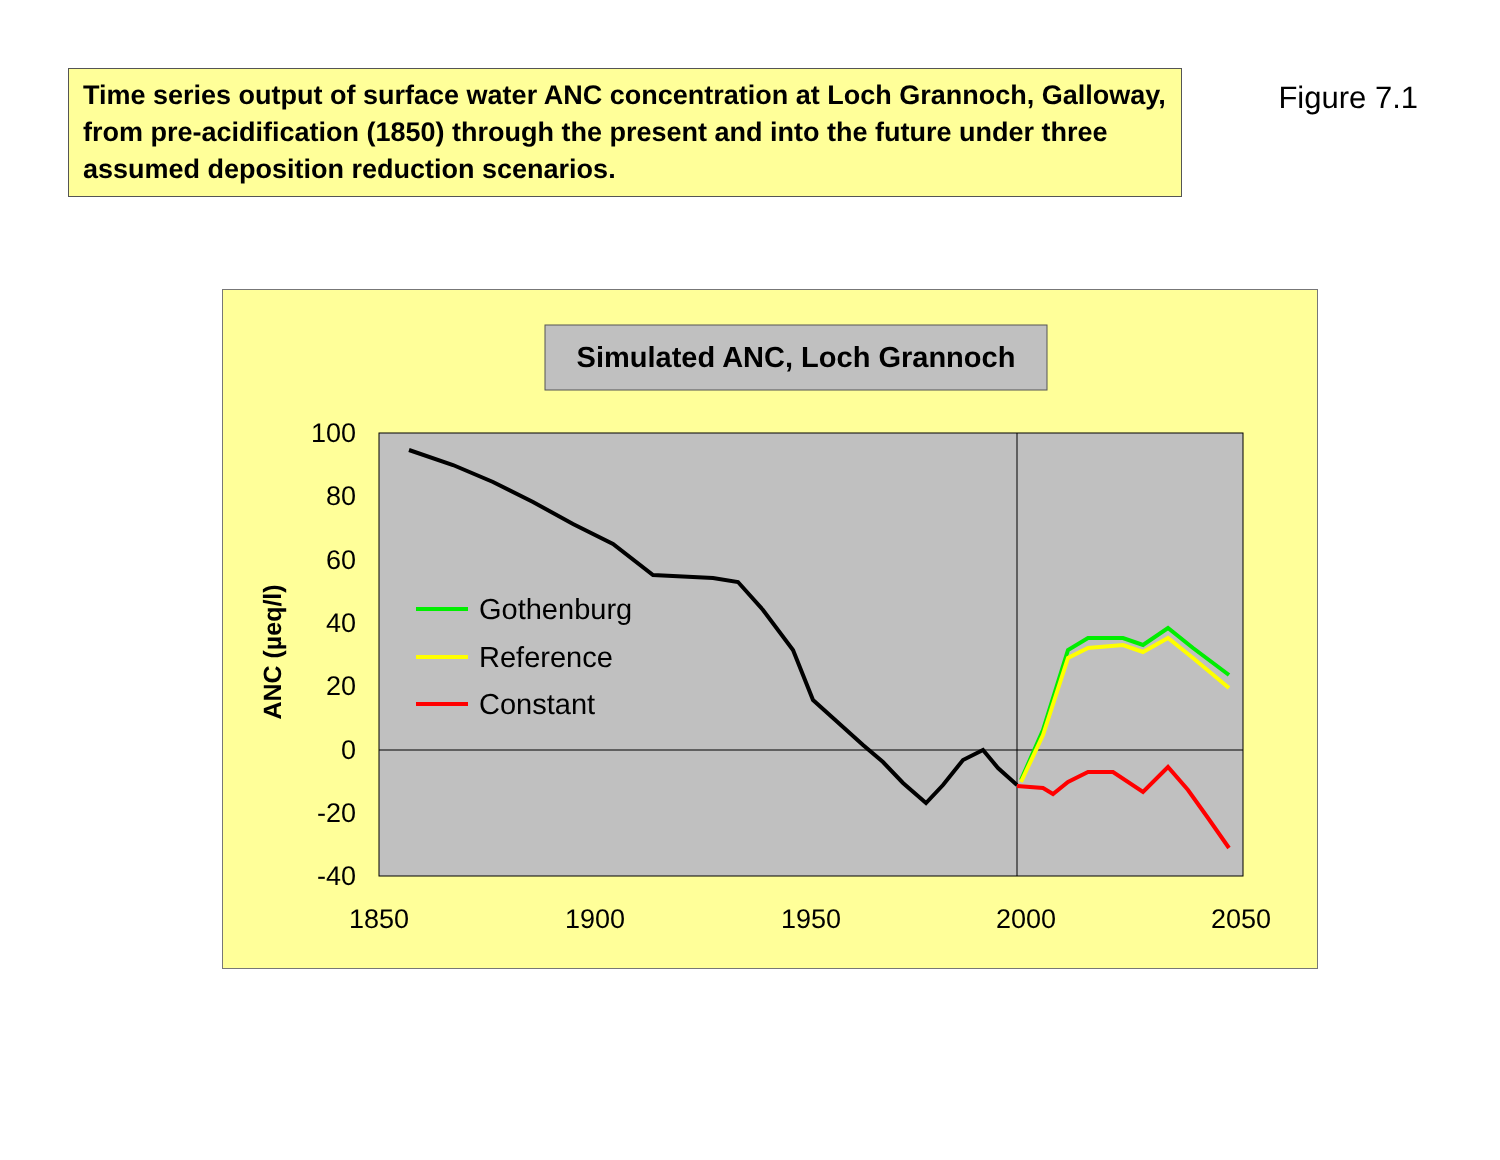Time series output of surface water ANC concentration at Loch Grannoch, Galloway, from pre-acidification (1850) through the present and into the future under three assumed deposition reduction scenarios.
Figure 7.1
Simulated ANC, Loch Grannoch
100
80
60
40
20
0
-20
-40
1850
1900
1950
2000
2050
ANC (µeq/l)
Gothenburg
Reference
Constant